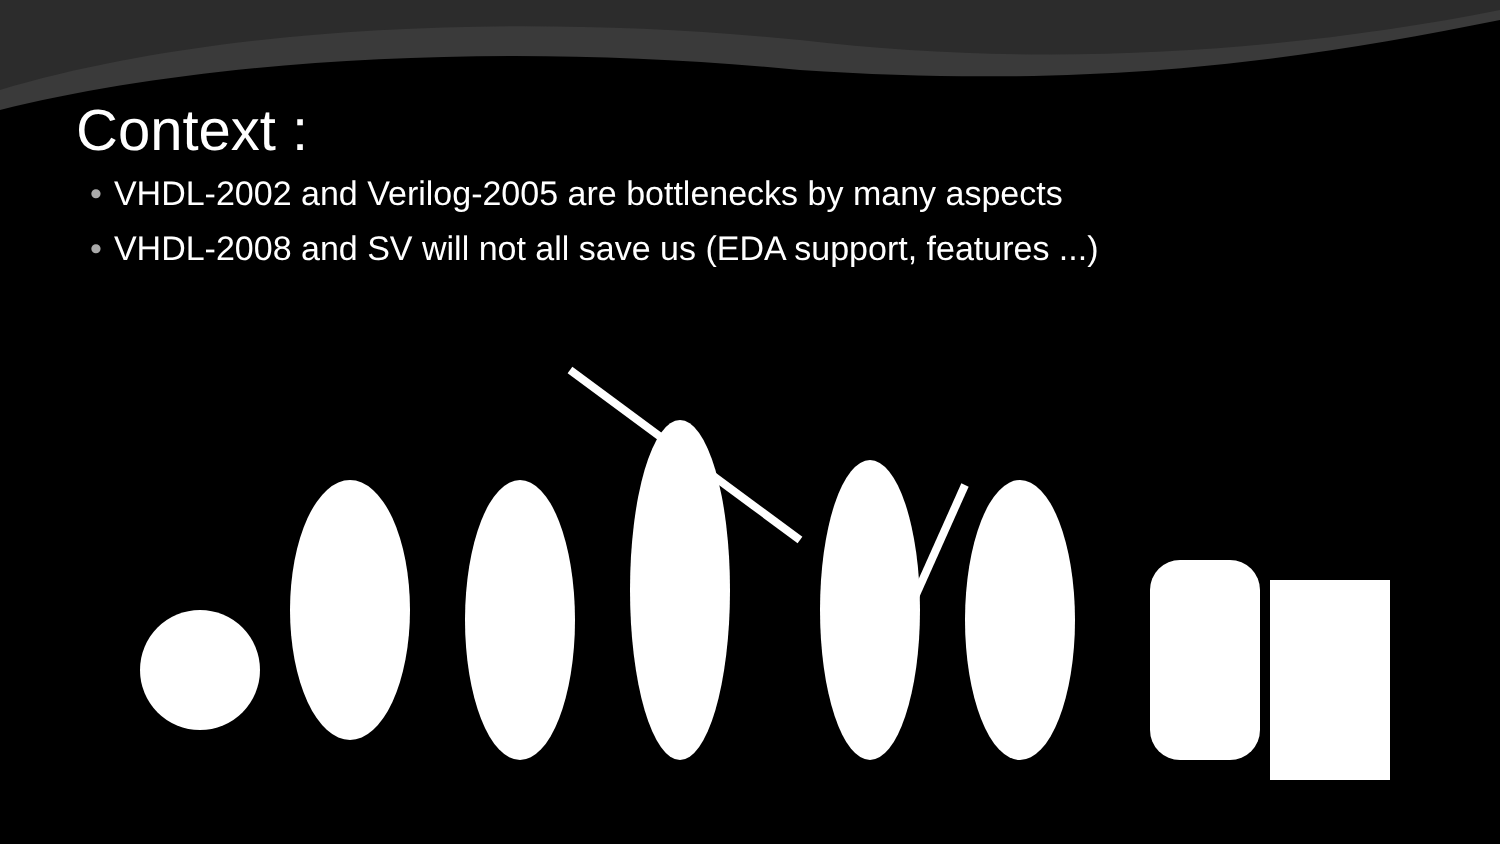Context :
• VHDL-2002 and Verilog-2005 are bottlenecks by many aspects
• VHDL-2008 and SV will not all save us (EDA support, features ...)